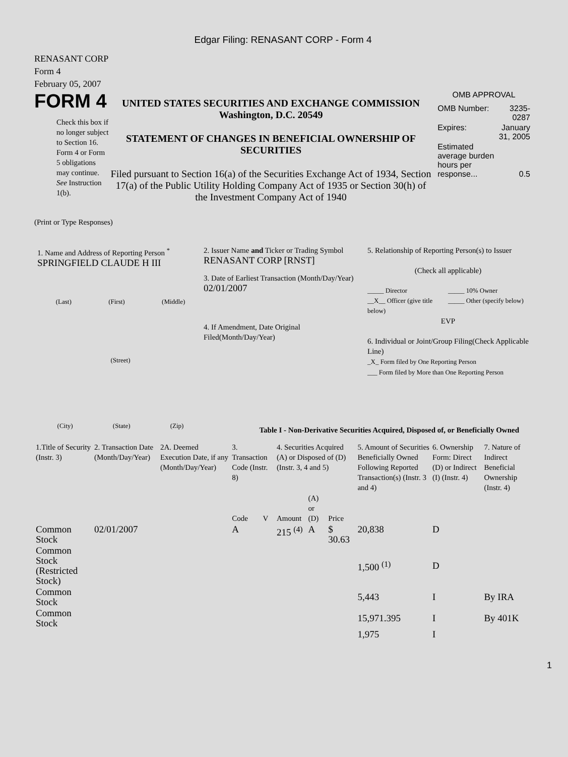Edgar Filing: RENASANT CORP - Form 4
RENASANT CORP
Form 4
February 05, 2007
FORM 4
Check this box if no longer subject to Section 16. Form 4 or Form 5 obligations may continue. See Instruction 1(b).
UNITED STATES SECURITIES AND EXCHANGE COMMISSION
Washington, D.C. 20549
STATEMENT OF CHANGES IN BENEFICIAL OWNERSHIP OF SECURITIES
Filed pursuant to Section 16(a) of the Securities Exchange Act of 1934, Section 17(a) of the Public Utility Holding Company Act of 1935 or Section 30(h) of the Investment Company Act of 1940
OMB APPROVAL
| OMB Number: | 3235-0287 |
| Expires: | January 31, 2005 |
| Estimated average burden hours per response... | 0.5 |
(Print or Type Responses)
1. Name and Address of Reporting Person <sup>*</sup>
SPRINGFIELD CLAUDE H III
(Last) (First) (Middle)
(Street)
(City) (State) (Zip)
2. Issuer Name and Ticker or Trading Symbol
RENASANT CORP [RNST]
3. Date of Earliest Transaction (Month/Day/Year)
02/01/2007
4. If Amendment, Date Original Filed(Month/Day/Year)
5. Relationship of Reporting Person(s) to Issuer
(Check all applicable)
_____ Director
__X__ Officer (give title below)
_____ 10% Owner
_____ Other (specify below)
EVP
6. Individual or Joint/Group Filing(Check Applicable Line)
_X_ Form filed by One Reporting Person
___ Form filed by More than One Reporting Person
Table I - Non-Derivative Securities Acquired, Disposed of, or Beneficially Owned
| 1.Title of Security (Instr. 3) | 2. Transaction Date (Month/Day/Year) | 2A. Deemed Execution Date, if any (Month/Day/Year) | 3. Transaction Code (Instr. 8) | | 4. Securities Acquired (A) or Disposed of (D) (Instr. 3, 4 and 5) | | | 5. Amount of Securities Beneficially Owned Following Reported Transaction(s) (Instr. 3 and 4) | 6. Ownership Form: Direct (D) or Indirect (I) (Instr. 4) | 7. Nature of Indirect Beneficial Ownership (Instr. 4) |
| --- | --- | --- | --- | --- | --- | --- | --- | --- | --- | --- |
| | | | Code | V | Amount | (A) or (D) | Price | | | |
| Common Stock | 02/01/2007 | | A | | 215 <sup>(4)</sup> | A | $ 30.63 | 20,838 | D | |
| Common Stock (Restricted Stock) | | | | | | | | 1,500 <sup>(1)</sup> | D | |
| Common Stock | | | | | | | | 5,443 | I | By IRA |
| Common Stock | | | | | | | | 15,971.395 | I | By 401K |
| | | | | | | | | 1,975 | I | |
1